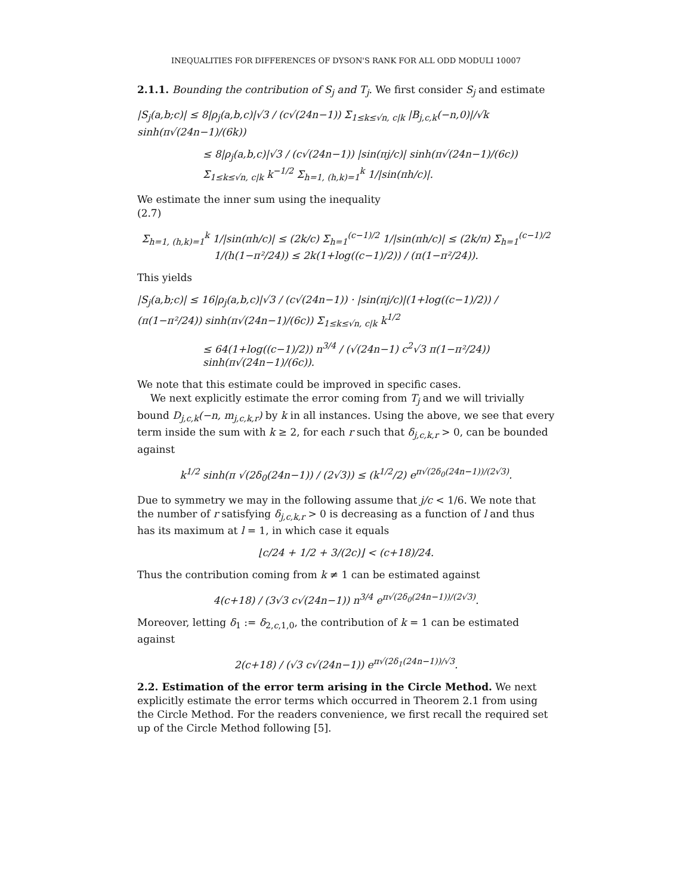INEQUALITIES FOR DIFFERENCES OF DYSON'S RANK FOR ALL ODD MODULI 10007
2.1.1. Bounding the contribution of S<sub>j</sub> and T<sub>j</sub>. We first consider S<sub>j</sub> and estimate
|S<sub>j</sub>(a,b;c)| ≤ 8|ρ<sub>j</sub>(a,b,c)|√3 / (c√(24n−1)) Σ<sub>1≤k≤√n, c|k</sub> |B<sub>j,c,k</sub>(−n,0)|/√k sinh(π√(24n−1)/(6k))
≤ 8|ρ<sub>j</sub>(a,b,c)|√3 / (c√(24n−1)) |sin(πj/c)| sinh(π√(24n−1)/(6c)) Σ<sub>1≤k≤√n, c|k</sub> k<sup>−1/2</sup> Σ<sub>h=1, (h,k)=1</sub><sup>k</sup> 1/|sin(πh/c)|.
We estimate the inner sum using the inequality
(2.7)
Σ<sub>h=1, (h,k)=1</sub><sup>k</sup> 1/|sin(πh/c)| ≤ (2k/c) Σ<sub>h=1</sub><sup>(c−1)/2</sup> 1/|sin(πh/c)| ≤ (2k/π) Σ<sub>h=1</sub><sup>(c−1)/2</sup> 1/(h(1−π²/24)) ≤ 2k(1+log((c−1)/2)) / (π(1−π²/24)).
This yields
|S<sub>j</sub>(a,b;c)| ≤ 16|ρ<sub>j</sub>(a,b,c)|√3 / (c√(24n−1)) · |sin(πj/c)|(1+log((c−1)/2)) / (π(1−π²/24)) sinh(π√(24n−1)/(6c)) Σ<sub>1≤k≤√n, c|k</sub> k<sup>1/2</sup>
≤ 64(1+log((c−1)/2)) n<sup>3/4</sup> / (√(24n−1) c<sup>2</sup>√3 π(1−π²/24)) sinh(π√(24n−1)/(6c)).
We note that this estimate could be improved in specific cases.
We next explicitly estimate the error coming from T<sub>j</sub> and we will trivially bound D<sub>j,c,k</sub>(−n, m<sub>j,c,k,r</sub>) by k in all instances. Using the above, we see that every term inside the sum with k ≥ 2, for each r such that δ<sub>j,c,k,r</sub> > 0, can be bounded against
k<sup>1/2</sup> sinh(π √(2δ<sub>0</sub>(24n−1)) / (2√3)) ≤ (k<sup>1/2</sup>/2) e<sup>π√(2δ<sub>0</sub>(24n−1))/(2√3)</sup>.
Due to symmetry we may in the following assume that j/c < 1/6. We note that the number of r satisfying δ<sub>j,c,k,r</sub> > 0 is decreasing as a function of l and thus has its maximum at l = 1, in which case it equals
⌊c/24 + 1/2 + 3/(2c)⌋ < (c+18)/24.
Thus the contribution coming from k ≠ 1 can be estimated against
4(c+18) / (3√3 c√(24n−1)) n<sup>3/4</sup> e<sup>π√(2δ<sub>0</sub>(24n−1))/(2√3)</sup>.
Moreover, letting δ<sub>1</sub> := δ<sub>2,c,1,0</sub>, the contribution of k = 1 can be estimated against
2(c+18) / (√3 c√(24n−1)) e<sup>π√(2δ<sub>1</sub>(24n−1))/√3</sup>.
2.2. Estimation of the error term arising in the Circle Method. We next explicitly estimate the error terms which occurred in Theorem 2.1 from using the Circle Method. For the readers convenience, we first recall the required set up of the Circle Method following [5].